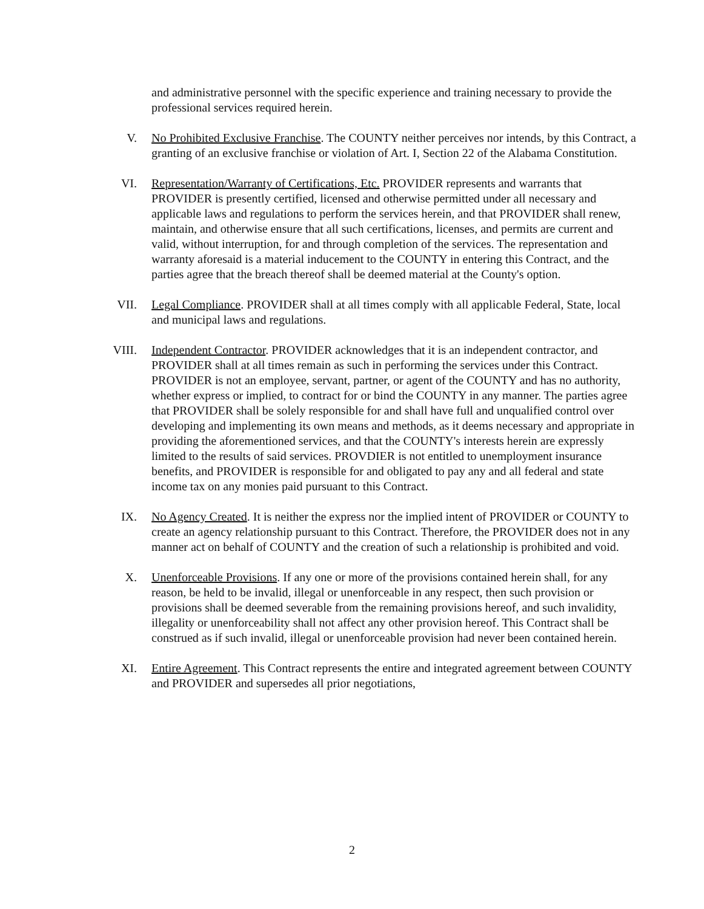and administrative personnel with the specific experience and training necessary to provide the professional services required herein.
V. No Prohibited Exclusive Franchise. The COUNTY neither perceives nor intends, by this Contract, a granting of an exclusive franchise or violation of Art. I, Section 22 of the Alabama Constitution.
VI. Representation/Warranty of Certifications, Etc. PROVIDER represents and warrants that PROVIDER is presently certified, licensed and otherwise permitted under all necessary and applicable laws and regulations to perform the services herein, and that PROVIDER shall renew, maintain, and otherwise ensure that all such certifications, licenses, and permits are current and valid, without interruption, for and through completion of the services. The representation and warranty aforesaid is a material inducement to the COUNTY in entering this Contract, and the parties agree that the breach thereof shall be deemed material at the County's option.
VII. Legal Compliance. PROVIDER shall at all times comply with all applicable Federal, State, local and municipal laws and regulations.
VIII. Independent Contractor. PROVIDER acknowledges that it is an independent contractor, and PROVIDER shall at all times remain as such in performing the services under this Contract. PROVIDER is not an employee, servant, partner, or agent of the COUNTY and has no authority, whether express or implied, to contract for or bind the COUNTY in any manner. The parties agree that PROVIDER shall be solely responsible for and shall have full and unqualified control over developing and implementing its own means and methods, as it deems necessary and appropriate in providing the aforementioned services, and that the COUNTY's interests herein are expressly limited to the results of said services. PROVDIER is not entitled to unemployment insurance benefits, and PROVIDER is responsible for and obligated to pay any and all federal and state income tax on any monies paid pursuant to this Contract.
IX. No Agency Created. It is neither the express nor the implied intent of PROVIDER or COUNTY to create an agency relationship pursuant to this Contract. Therefore, the PROVIDER does not in any manner act on behalf of COUNTY and the creation of such a relationship is prohibited and void.
X. Unenforceable Provisions. If any one or more of the provisions contained herein shall, for any reason, be held to be invalid, illegal or unenforceable in any respect, then such provision or provisions shall be deemed severable from the remaining provisions hereof, and such invalidity, illegality or unenforceability shall not affect any other provision hereof. This Contract shall be construed as if such invalid, illegal or unenforceable provision had never been contained herein.
XI. Entire Agreement. This Contract represents the entire and integrated agreement between COUNTY and PROVIDER and supersedes all prior negotiations,
2